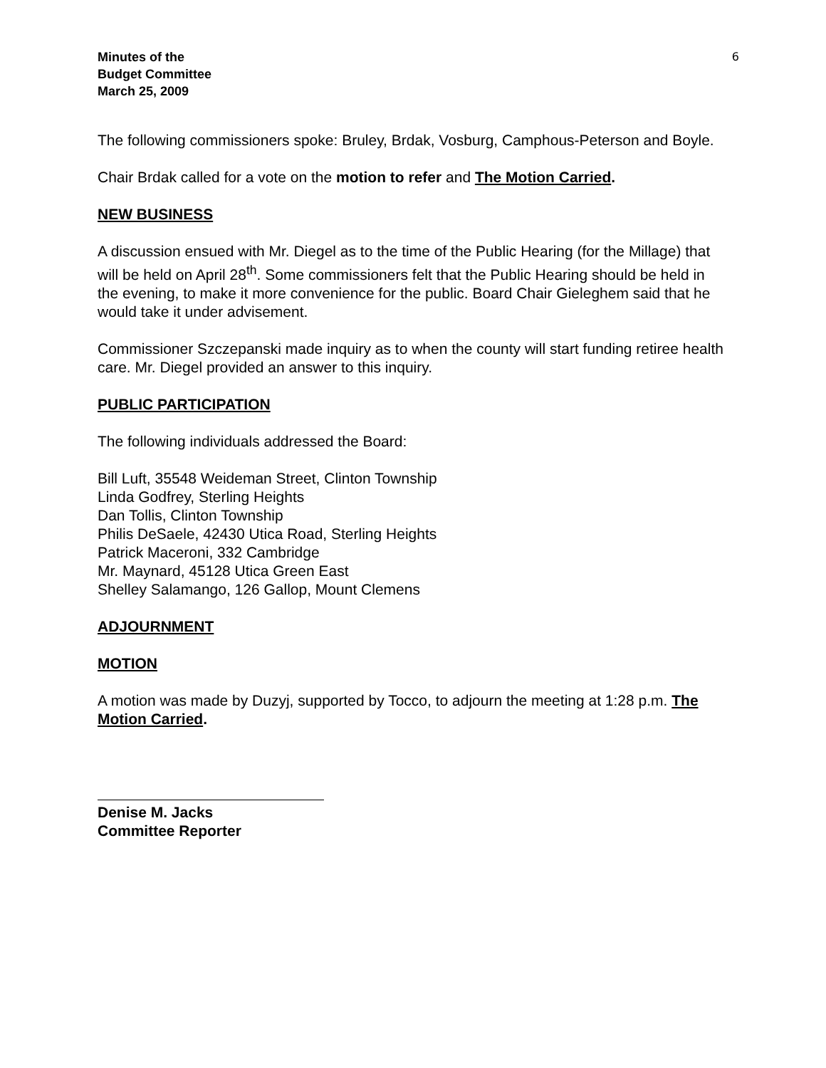Minutes of the
Budget Committee
March 25, 2009
6
The following commissioners spoke: Bruley, Brdak, Vosburg, Camphous-Peterson and Boyle.
Chair Brdak called for a vote on the motion to refer and The Motion Carried.
NEW BUSINESS
A discussion ensued with Mr. Diegel as to the time of the Public Hearing (for the Millage) that will be held on April 28<sup>th</sup>. Some commissioners felt that the Public Hearing should be held in the evening, to make it more convenience for the public. Board Chair Gieleghem said that he would take it under advisement.
Commissioner Szczepanski made inquiry as to when the county will start funding retiree health care. Mr. Diegel provided an answer to this inquiry.
PUBLIC PARTICIPATION
The following individuals addressed the Board:
Bill Luft, 35548 Weideman Street, Clinton Township
Linda Godfrey, Sterling Heights
Dan Tollis, Clinton Township
Philis DeSaele, 42430 Utica Road, Sterling Heights
Patrick Maceroni, 332 Cambridge
Mr. Maynard, 45128 Utica Green East
Shelley Salamango, 126 Gallop, Mount Clemens
ADJOURNMENT
MOTION
A motion was made by Duzyj, supported by Tocco, to adjourn the meeting at 1:28 p.m. The Motion Carried.
Denise M. Jacks
Committee Reporter